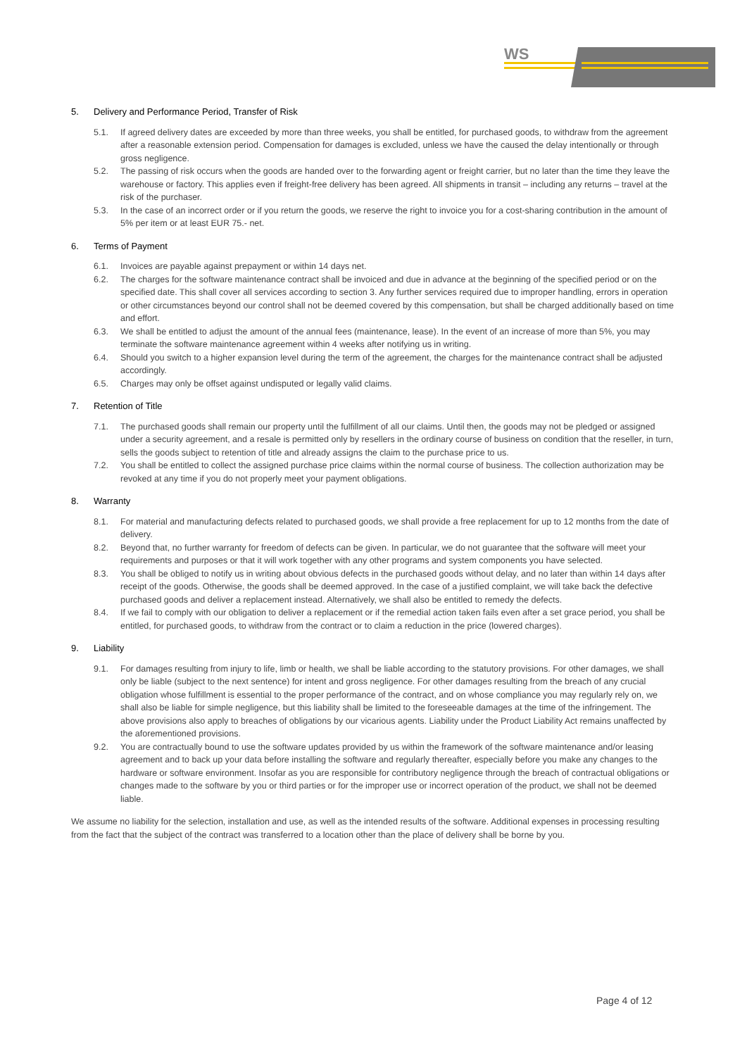WS
5. Delivery and Performance Period, Transfer of Risk
5.1. If agreed delivery dates are exceeded by more than three weeks, you shall be entitled, for purchased goods, to withdraw from the agreement after a reasonable extension period. Compensation for damages is excluded, unless we have the caused the delay intentionally or through gross negligence.
5.2. The passing of risk occurs when the goods are handed over to the forwarding agent or freight carrier, but no later than the time they leave the warehouse or factory. This applies even if freight-free delivery has been agreed. All shipments in transit – including any returns – travel at the risk of the purchaser.
5.3. In the case of an incorrect order or if you return the goods, we reserve the right to invoice you for a cost-sharing contribution in the amount of 5% per item or at least EUR 75.- net.
6. Terms of Payment
6.1. Invoices are payable against prepayment or within 14 days net.
6.2. The charges for the software maintenance contract shall be invoiced and due in advance at the beginning of the specified period or on the specified date. This shall cover all services according to section 3. Any further services required due to improper handling, errors in operation or other circumstances beyond our control shall not be deemed covered by this compensation, but shall be charged additionally based on time and effort.
6.3. We shall be entitled to adjust the amount of the annual fees (maintenance, lease). In the event of an increase of more than 5%, you may terminate the software maintenance agreement within 4 weeks after notifying us in writing.
6.4. Should you switch to a higher expansion level during the term of the agreement, the charges for the maintenance contract shall be adjusted accordingly.
6.5. Charges may only be offset against undisputed or legally valid claims.
7. Retention of Title
7.1. The purchased goods shall remain our property until the fulfillment of all our claims. Until then, the goods may not be pledged or assigned under a security agreement, and a resale is permitted only by resellers in the ordinary course of business on condition that the reseller, in turn, sells the goods subject to retention of title and already assigns the claim to the purchase price to us.
7.2. You shall be entitled to collect the assigned purchase price claims within the normal course of business. The collection authorization may be revoked at any time if you do not properly meet your payment obligations.
8. Warranty
8.1. For material and manufacturing defects related to purchased goods, we shall provide a free replacement for up to 12 months from the date of delivery.
8.2. Beyond that, no further warranty for freedom of defects can be given. In particular, we do not guarantee that the software will meet your requirements and purposes or that it will work together with any other programs and system components you have selected.
8.3. You shall be obliged to notify us in writing about obvious defects in the purchased goods without delay, and no later than within 14 days after receipt of the goods. Otherwise, the goods shall be deemed approved. In the case of a justified complaint, we will take back the defective purchased goods and deliver a replacement instead. Alternatively, we shall also be entitled to remedy the defects.
8.4. If we fail to comply with our obligation to deliver a replacement or if the remedial action taken fails even after a set grace period, you shall be entitled, for purchased goods, to withdraw from the contract or to claim a reduction in the price (lowered charges).
9. Liability
9.1. For damages resulting from injury to life, limb or health, we shall be liable according to the statutory provisions. For other damages, we shall only be liable (subject to the next sentence) for intent and gross negligence. For other damages resulting from the breach of any crucial obligation whose fulfillment is essential to the proper performance of the contract, and on whose compliance you may regularly rely on, we shall also be liable for simple negligence, but this liability shall be limited to the foreseeable damages at the time of the infringement. The above provisions also apply to breaches of obligations by our vicarious agents. Liability under the Product Liability Act remains unaffected by the aforementioned provisions.
9.2. You are contractually bound to use the software updates provided by us within the framework of the software maintenance and/or leasing agreement and to back up your data before installing the software and regularly thereafter, especially before you make any changes to the hardware or software environment. Insofar as you are responsible for contributory negligence through the breach of contractual obligations or changes made to the software by you or third parties or for the improper use or incorrect operation of the product, we shall not be deemed liable.
We assume no liability for the selection, installation and use, as well as the intended results of the software. Additional expenses in processing resulting from the fact that the subject of the contract was transferred to a location other than the place of delivery shall be borne by you.
Page 4 of 12